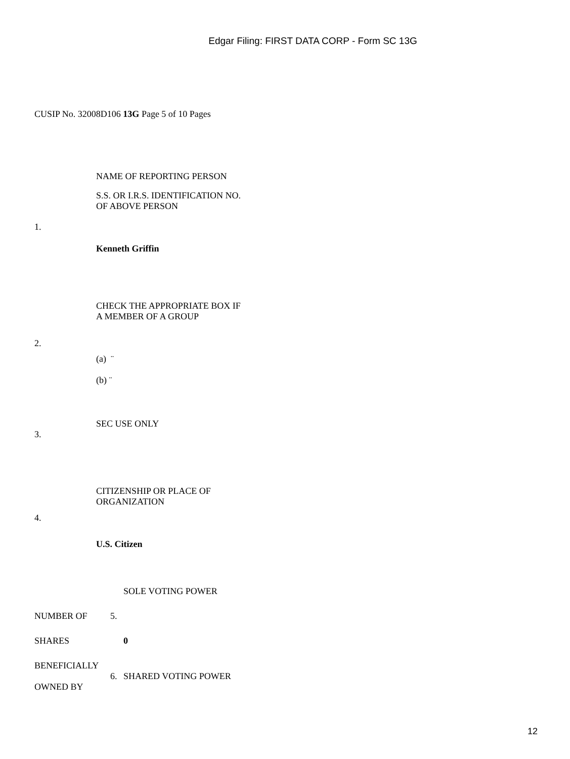Edgar Filing: FIRST DATA CORP - Form SC 13G
CUSIP No. 32008D106 13G Page 5 of 10 Pages
| 1. | NAME OF REPORTING PERSON S.S. OR I.R.S. IDENTIFICATION NO. OF ABOVE PERSON Kenneth Griffin |
| 2. | CHECK THE APPROPRIATE BOX IF A MEMBER OF A GROUP (a) ¨ (b) ¨ |
| 3. | SEC USE ONLY |
| 4. | CITIZENSHIP OR PLACE OF ORGANIZATION U.S. Citizen |
| | | SOLE VOTING POWER |
| NUMBER OF | 5. | |
| SHARES | | 0 |
| BENEFICIALLY | | |
| | 6. | SHARED VOTING POWER |
| OWNED BY | | |
12